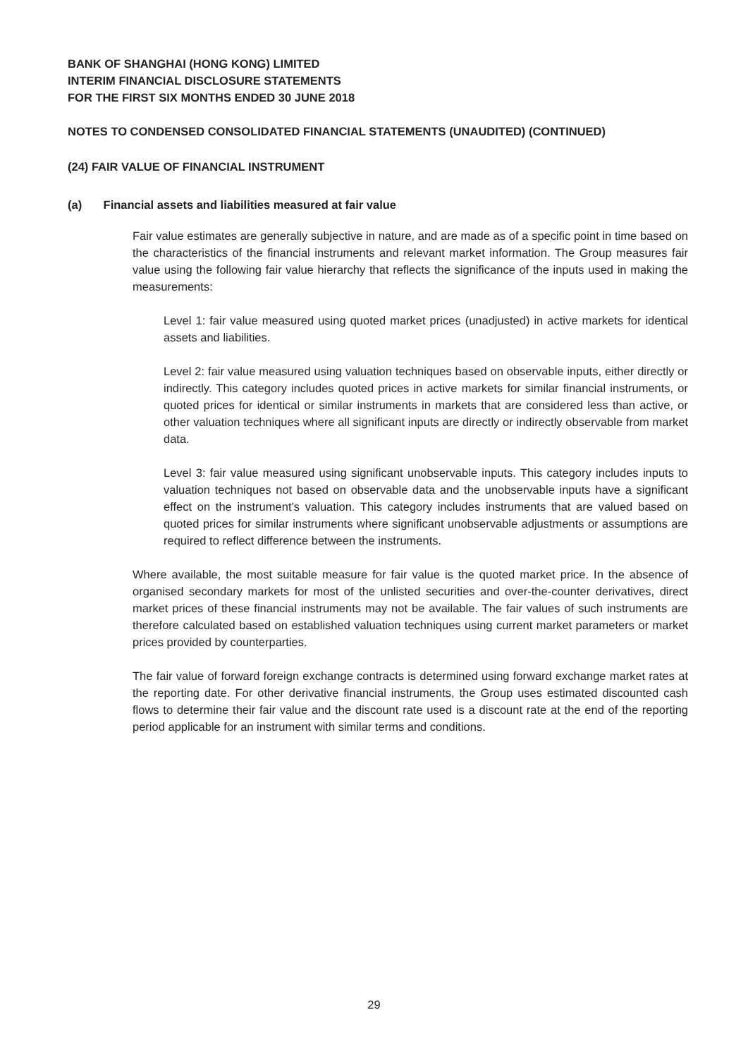BANK OF SHANGHAI (HONG KONG) LIMITED
INTERIM FINANCIAL DISCLOSURE STATEMENTS
FOR THE FIRST SIX MONTHS ENDED 30 JUNE 2018
NOTES TO CONDENSED CONSOLIDATED FINANCIAL STATEMENTS (UNAUDITED) (CONTINUED)
(24) FAIR VALUE OF FINANCIAL INSTRUMENT
(a) Financial assets and liabilities measured at fair value
Fair value estimates are generally subjective in nature, and are made as of a specific point in time based on the characteristics of the financial instruments and relevant market information. The Group measures fair value using the following fair value hierarchy that reflects the significance of the inputs used in making the measurements:
Level 1: fair value measured using quoted market prices (unadjusted) in active markets for identical assets and liabilities.
Level 2: fair value measured using valuation techniques based on observable inputs, either directly or indirectly. This category includes quoted prices in active markets for similar financial instruments, or quoted prices for identical or similar instruments in markets that are considered less than active, or other valuation techniques where all significant inputs are directly or indirectly observable from market data.
Level 3: fair value measured using significant unobservable inputs. This category includes inputs to valuation techniques not based on observable data and the unobservable inputs have a significant effect on the instrument’s valuation. This category includes instruments that are valued based on quoted prices for similar instruments where significant unobservable adjustments or assumptions are required to reflect difference between the instruments.
Where available, the most suitable measure for fair value is the quoted market price. In the absence of organised secondary markets for most of the unlisted securities and over-the-counter derivatives, direct market prices of these financial instruments may not be available. The fair values of such instruments are therefore calculated based on established valuation techniques using current market parameters or market prices provided by counterparties.
The fair value of forward foreign exchange contracts is determined using forward exchange market rates at the reporting date. For other derivative financial instruments, the Group uses estimated discounted cash flows to determine their fair value and the discount rate used is a discount rate at the end of the reporting period applicable for an instrument with similar terms and conditions.
29